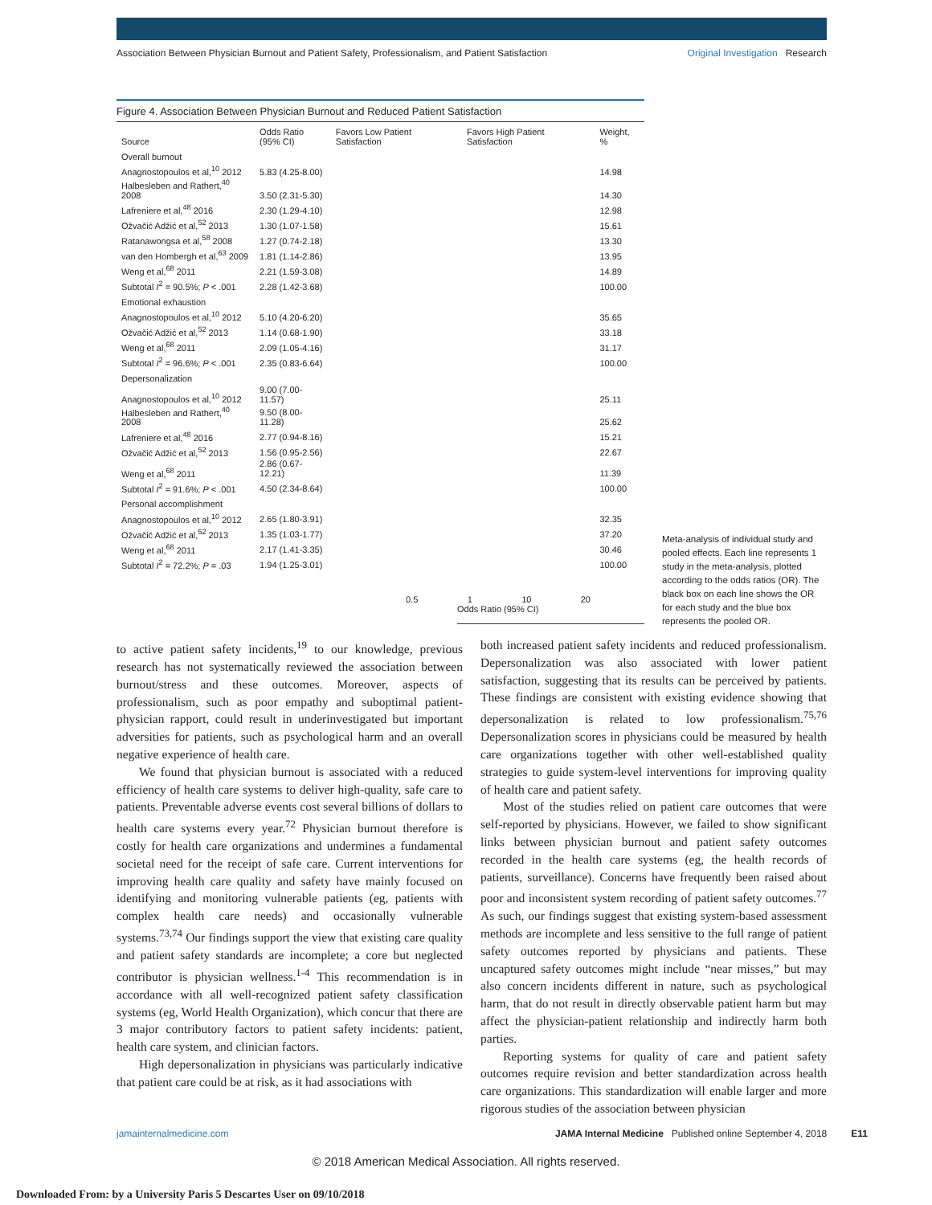Association Between Physician Burnout and Patient Safety, Professionalism, and Patient Satisfaction Original Investigation Research
Figure 4. Association Between Physician Burnout and Reduced Patient Satisfaction
| Source | Odds Ratio (95% CI) | Favors Low Patient Satisfaction | Favors High Patient Satisfaction | Weight, % |
| --- | --- | --- | --- | --- |
| Overall burnout | | | | |
| Anagnostopoulos et al,<sup>10</sup> 2012 | 5.83 (4.25-8.00) | | | 14.98 |
| Halbesleben and Rathert,<sup>40</sup> 2008 | 3.50 (2.31-5.30) | | | 14.30 |
| Lafreniere et al,<sup>48</sup> 2016 | 2.30 (1.29-4.10) | | | 12.98 |
| Ožvačić Adžić et al,<sup>52</sup> 2013 | 1.30 (1.07-1.58) | | | 15.61 |
| Ratanawongsa et al,<sup>58</sup> 2008 | 1.27 (0.74-2.18) | | | 13.30 |
| van den Hombergh et al,<sup>63</sup> 2009 | 1.81 (1.14-2.86) | | | 13.95 |
| Weng et al,<sup>68</sup> 2011 | 2.21 (1.59-3.08) | | | 14.89 |
| Subtotal I<sup>2</sup> = 90.5%; P < .001 | 2.28 (1.42-3.68) | | | 100.00 |
| Emotional exhaustion | | | | |
| Anagnostopoulos et al,<sup>10</sup> 2012 | 5.10 (4.20-6.20) | | | 35.65 |
| Ožvačić Adžić et al,<sup>52</sup> 2013 | 1.14 (0.68-1.90) | | | 33.18 |
| Weng et al,<sup>68</sup> 2011 | 2.09 (1.05-4.16) | | | 31.17 |
| Subtotal I<sup>2</sup> = 96.6%; P < .001 | 2.35 (0.83-6.64) | | | 100.00 |
| Depersonalization | | | | |
| Anagnostopoulos et al,<sup>10</sup> 2012 | 9.00 (7.00-11.57) | | | 25.11 |
| Halbesleben and Rathert,<sup>40</sup> 2008 | 9.50 (8.00-11.28) | | | 25.62 |
| Lafreniere et al,<sup>48</sup> 2016 | 2.77 (0.94-8.16) | | | 15.21 |
| Ožvačić Adžić et al,<sup>52</sup> 2013 | 1.56 (0.95-2.56) | | | 22.67 |
| Weng et al,<sup>68</sup> 2011 | 2.86 (0.67-12.21) | | | 11.39 |
| Subtotal I<sup>2</sup> = 91.6%; P < .001 | 4.50 (2.34-8.64) | | | 100.00 |
| Personal accomplishment | | | | |
| Anagnostopoulos et al,<sup>10</sup> 2012 | 2.65 (1.80-3.91) | | | 32.35 |
| Ožvačić Adžić et al,<sup>52</sup> 2013 | 1.35 (1.03-1.77) | | | 37.20 |
| Weng et al,<sup>68</sup> 2011 | 2.17 (1.41-3.35) | | | 30.46 |
| Subtotal I<sup>2</sup> = 72.2%; P = .03 | 1.94 (1.25-3.01) | | | 100.00 |
0.5 1 10 20
Odds Ratio (95% CI)
Meta-analysis of individual study and pooled effects. Each line represents 1 study in the meta-analysis, plotted according to the odds ratios (OR). The black box on each line shows the OR for each study and the blue box represents the pooled OR.
to active patient safety incidents,<sup>19</sup> to our knowledge, previous research has not systematically reviewed the association between burnout/stress and these outcomes. Moreover, aspects of professionalism, such as poor empathy and suboptimal patient-physician rapport, could result in underinvestigated but important adversities for patients, such as psychological harm and an overall negative experience of health care.
We found that physician burnout is associated with a reduced efficiency of health care systems to deliver high-quality, safe care to patients. Preventable adverse events cost several billions of dollars to health care systems every year.<sup>72</sup> Physician burnout therefore is costly for health care organizations and undermines a fundamental societal need for the receipt of safe care. Current interventions for improving health care quality and safety have mainly focused on identifying and monitoring vulnerable patients (eg, patients with complex health care needs) and occasionally vulnerable systems.<sup>73,74</sup> Our findings support the view that existing care quality and patient safety standards are incomplete; a core but neglected contributor is physician wellness.<sup>1-4</sup> This recommendation is in accordance with all well-recognized patient safety classification systems (eg, World Health Organization), which concur that there are 3 major contributory factors to patient safety incidents: patient, health care system, and clinician factors.
High depersonalization in physicians was particularly indicative that patient care could be at risk, as it had associations with
both increased patient safety incidents and reduced professionalism. Depersonalization was also associated with lower patient satisfaction, suggesting that its results can be perceived by patients. These findings are consistent with existing evidence showing that depersonalization is related to low professionalism.<sup>75,76</sup> Depersonalization scores in physicians could be measured by health care organizations together with other well-established quality strategies to guide system-level interventions for improving quality of health care and patient safety.
Most of the studies relied on patient care outcomes that were self-reported by physicians. However, we failed to show significant links between physician burnout and patient safety outcomes recorded in the health care systems (eg, the health records of patients, surveillance). Concerns have frequently been raised about poor and inconsistent system recording of patient safety outcomes.<sup>77</sup> As such, our findings suggest that existing system-based assessment methods are incomplete and less sensitive to the full range of patient safety outcomes reported by physicians and patients. These uncaptured safety outcomes might include “near misses,” but may also concern incidents different in nature, such as psychological harm, that do not result in directly observable patient harm but may affect the physician-patient relationship and indirectly harm both parties.
Reporting systems for quality of care and patient safety outcomes require revision and better standardization across health care organizations. This standardization will enable larger and more rigorous studies of the association between physician
jamainternalmedicine.com JAMA Internal Medicine Published online September 4, 2018 E11
© 2018 American Medical Association. All rights reserved.
Downloaded From: by a University Paris 5 Descartes User on 09/10/2018